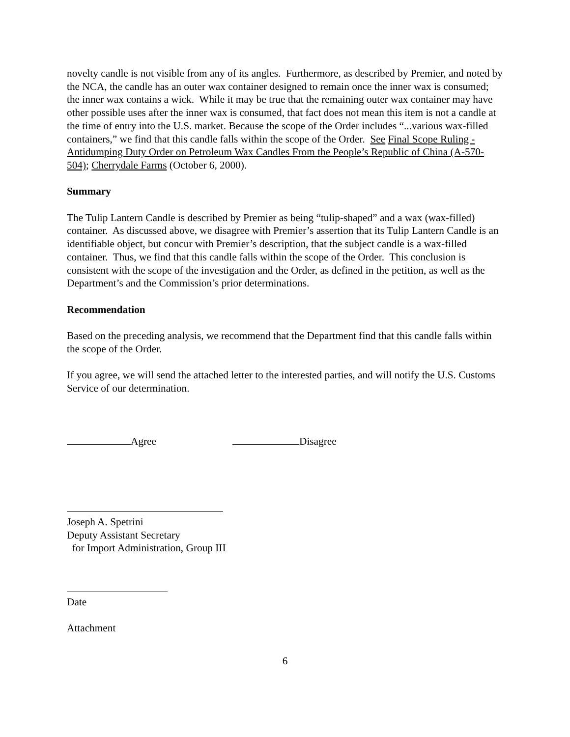novelty candle is not visible from any of its angles. Furthermore, as described by Premier, and noted by the NCA, the candle has an outer wax container designed to remain once the inner wax is consumed; the inner wax contains a wick. While it may be true that the remaining outer wax container may have other possible uses after the inner wax is consumed, that fact does not mean this item is not a candle at the time of entry into the U.S. market. Because the scope of the Order includes “...various wax-filled containers,” we find that this candle falls within the scope of the Order. See Final Scope Ruling - Antidumping Duty Order on Petroleum Wax Candles From the People’s Republic of China (A-570-504); Cherrydale Farms (October 6, 2000).
Summary
The Tulip Lantern Candle is described by Premier as being “tulip-shaped” and a wax (wax-filled) container. As discussed above, we disagree with Premier’s assertion that its Tulip Lantern Candle is an identifiable object, but concur with Premier’s description, that the subject candle is a wax-filled container. Thus, we find that this candle falls within the scope of the Order. This conclusion is consistent with the scope of the investigation and the Order, as defined in the petition, as well as the Department’s and the Commission’s prior determinations.
Recommendation
Based on the preceding analysis, we recommend that the Department find that this candle falls within the scope of the Order.
If you agree, we will send the attached letter to the interested parties, and will notify the U.S. Customs Service of our determination.
Agree Disagree
Joseph A. Spetrini
Deputy Assistant Secretary
for Import Administration, Group III
Date
Attachment
6